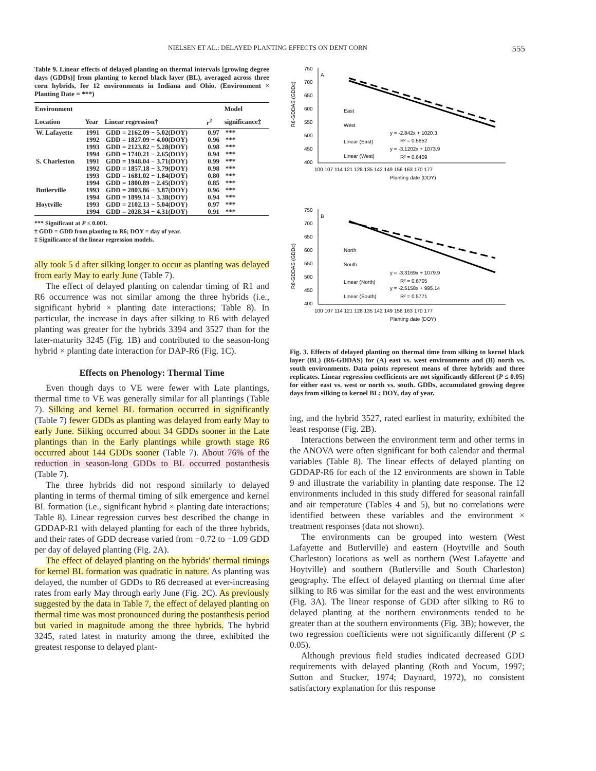NIELSEN ET AL.: DELAYED PLANTING EFFECTS ON DENT CORN 555
Table 9. Linear effects of delayed planting on thermal intervals [growing degree days (GDDs)] from planting to kernel black layer (BL), averaged across three corn hybrids, for 12 environments in Indiana and Ohio. (Environment × Planting Date = ***)
| Environment | | | | Model |
| --- | --- | --- | --- | --- |
| Location | Year | Linear regression† | r<sup>2</sup> | significance‡ |
| W. Lafayette | 1991 | GDD = 2162.09 − 5.02(DOY) | 0.97 | *** |
| | 1992 | GDD = 1827.09 − 4.00(DOY) | 0.96 | *** |
| | 1993 | GDD = 2123.82 − 5.28(DOY) | 0.98 | *** |
| | 1994 | GDD = 1740.21 − 2.65(DOY) | 0.94 | *** |
| S. Charleston | 1991 | GDD = 1948.04 − 3.71(DOY) | 0.99 | *** |
| | 1992 | GDD = 1857.18 − 3.79(DOY) | 0.98 | *** |
| | 1993 | GDD = 1681.02 − 1.84(DOY) | 0.80 | *** |
| | 1994 | GDD = 1800.89 − 2.45(DOY) | 0.85 | *** |
| Butlerville | 1993 | GDD = 2003.86 − 3.87(DOY) | 0.96 | *** |
| | 1994 | GDD = 1899.14 − 3.38(DOY) | 0.94 | *** |
| Hoytville | 1993 | GDD = 2102.13 − 5.04(DOY) | 0.97 | *** |
| | 1994 | GDD = 2028.34 − 4.31(DOY) | 0.91 | *** |
*** Significant at P ≤ 0.001.
† GDD = GDD from planting to R6; DOY = day of year.
‡ Significance of the linear regression models.
ally took 5 d after silking longer to occur as planting was delayed from early May to early June (Table 7).
The effect of delayed planting on calendar timing of R1 and R6 occurrence was not similar among the three hybrids (i.e., significant hybrid × planting date interactions; Table 8). In particular, the increase in days after silking to R6 with delayed planting was greater for the hybrids 3394 and 3527 than for the later-maturity 3245 (Fig. 1B) and contributed to the season-long hybrid × planting date interaction for DAP-R6 (Fig. 1C).
Effects on Phenology: Thermal Time
Even though days to VE were fewer with Late plantings, thermal time to VE was generally similar for all plantings (Table 7). Silking and kernel BL formation occurred in significantly (Table 7) fewer GDDs as planting was delayed from early May to early June. Silking occurred about 34 GDDs sooner in the Late plantings than in the Early plantings while growth stage R6 occurred about 144 GDDs sooner (Table 7). About 76% of the reduction in season-long GDDs to BL occurred postanthesis (Table 7).
The three hybrids did not respond similarly to delayed planting in terms of thermal timing of silk emergence and kernel BL formation (i.e., significant hybrid × planting date interactions; Table 8). Linear regression curves best described the change in GDDAP-R1 with delayed planting for each of the three hybrids, and their rates of GDD decrease varied from −0.72 to −1.09 GDD per day of delayed planting (Fig. 2A).
The effect of delayed planting on the hybrids' thermal timings for kernel BL formation was quadratic in nature. As planting was delayed, the number of GDDs to R6 decreased at ever-increasing rates from early May through early June (Fig. 2C). As previously suggested by the data in Table 7, the effect of delayed planting on thermal time was most pronounced during the postanthesis period but varied in magnitude among the three hybrids. The hybrid 3245, rated latest in maturity among the three, exhibited the greatest response to delayed plant-
R6-GDDAS (GDDc)
750
700
650
600
550
500
450
400
A
100 107 114 121 128 135 142 149 156 163 170 177
Planting date (DOY)
East
West
Linear (East)
Linear (West)
y = -2.842x + 1020.3
R² = 0.5652
y = -3.1202x + 1073.9
R² = 0.6409
R6-GDDAS (GDDc)
750
700
650
600
550
500
450
400
B
100 107 114 121 128 135 142 149 156 163 170 177
Planting date (DOY)
North
South
Linear (North)
Linear (South)
y = -3.3169x + 1079.9
R² = 0.6705
y = -2.5158x + 995.14
R² = 0.5771
Fig. 3. Effects of delayed planting on thermal time from silking to kernel black layer (BL) (R6-GDDAS) for (A) east vs. west environments and (B) north vs. south environments. Data points represent means of three hybrids and three replicates. Linear regression coefficients are not significantly different (P ≤ 0.05) for either east vs. west or north vs. south. GDDs, accumulated growing degree days from silking to kernel BL; DOY, day of year.
ing, and the hybrid 3527, rated earliest in maturity, exhibited the least response (Fig. 2B).
Interactions between the environment term and other terms in the ANOVA were often significant for both calendar and thermal variables (Table 8). The linear effects of delayed planting on GDDAP-R6 for each of the 12 environments are shown in Table 9 and illustrate the variability in planting date response. The 12 environments included in this study differed for seasonal rainfall and air temperature (Tables 4 and 5), but no correlations were identified between these variables and the environment × treatment responses (data not shown).
The environments can be grouped into western (West Lafayette and Butlerville) and eastern (Hoytville and South Charleston) locations as well as northern (West Lafayette and Hoytville) and southern (Butlerville and South Charleston) geography. The effect of delayed planting on thermal time after silking to R6 was similar for the east and the west environments (Fig. 3A). The linear response of GDD after silking to R6 to delayed planting at the northern environments tended to be greater than at the southern environments (Fig. 3B); however, the two regression coefficients were not significantly different (P ≤ 0.05).
Although previous field studies indicated decreased GDD requirements with delayed planting (Roth and Yocum, 1997; Sutton and Stucker, 1974; Daynard, 1972), no consistent satisfactory explanation for this response